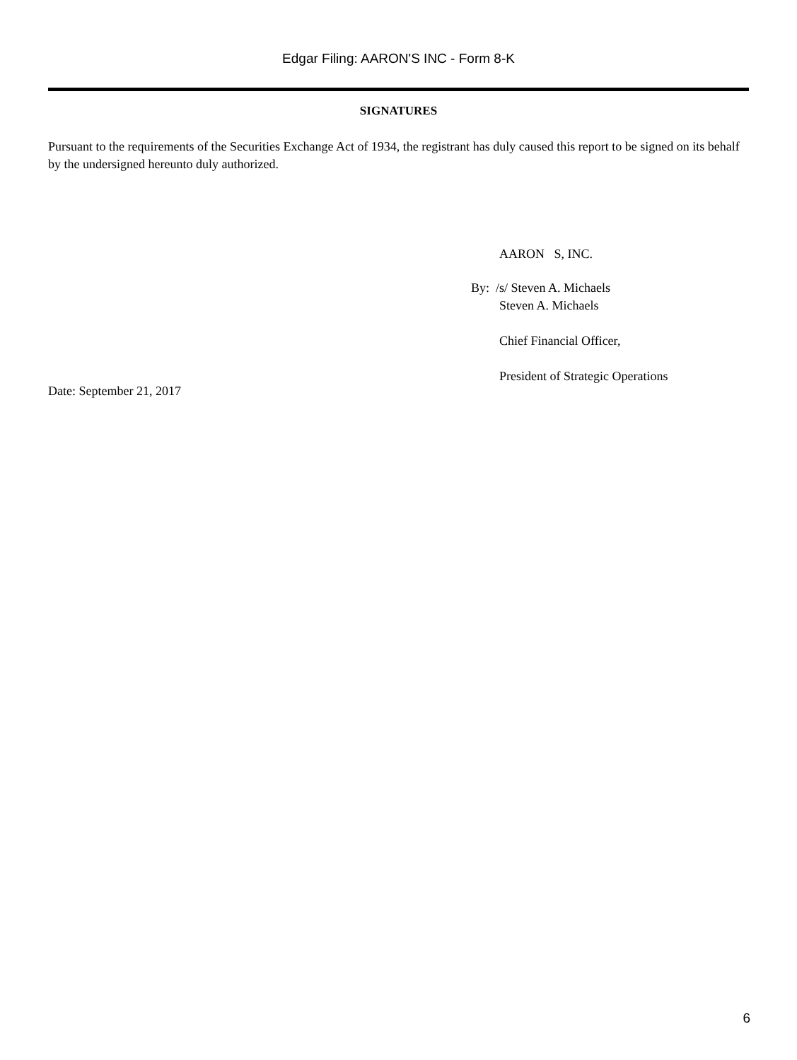Edgar Filing: AARON'S INC - Form 8-K
SIGNATURES
Pursuant to the requirements of the Securities Exchange Act of 1934, the registrant has duly caused this report to be signed on its behalf by the undersigned hereunto duly authorized.
AARON S, INC.
By: /s/ Steven A. Michaels
Steven A. Michaels
Chief Financial Officer,
President of Strategic Operations
Date: September 21, 2017
6